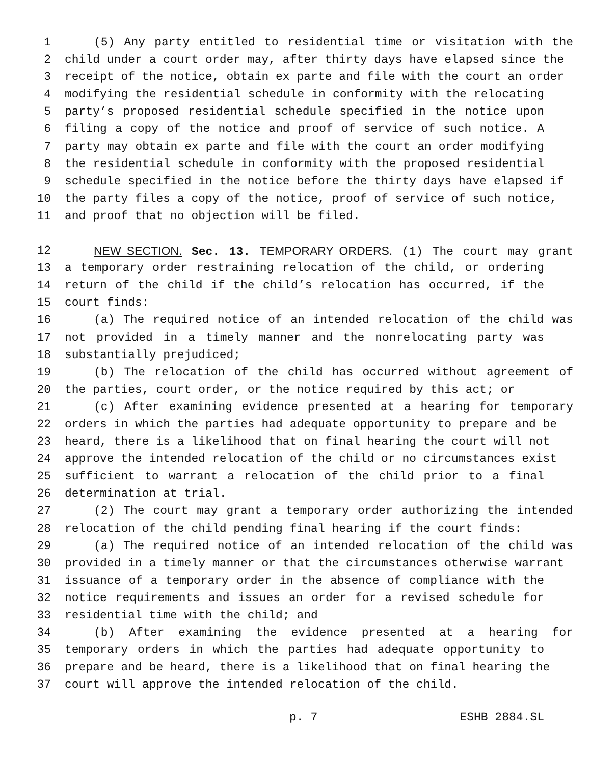1 (5) Any party entitled to residential time or visitation with the
2 child under a court order may, after thirty days have elapsed since the
3 receipt of the notice, obtain ex parte and file with the court an order
4 modifying the residential schedule in conformity with the relocating
5 party’s proposed residential schedule specified in the notice upon
6 filing a copy of the notice and proof of service of such notice. A
7 party may obtain ex parte and file with the court an order modifying
8 the residential schedule in conformity with the proposed residential
9 schedule specified in the notice before the thirty days have elapsed if
10 the party files a copy of the notice, proof of service of such notice,
11 and proof that no objection will be filed.
12 NEW SECTION. Sec. 13. TEMPORARY ORDERS. (1) The court may grant
13 a temporary order restraining relocation of the child, or ordering
14 return of the child if the child’s relocation has occurred, if the
15 court finds:
16 (a) The required notice of an intended relocation of the child was
17 not provided in a timely manner and the nonrelocating party was
18 substantially prejudiced;
19 (b) The relocation of the child has occurred without agreement of
20 the parties, court order, or the notice required by this act; or
21 (c) After examining evidence presented at a hearing for temporary
22 orders in which the parties had adequate opportunity to prepare and be
23 heard, there is a likelihood that on final hearing the court will not
24 approve the intended relocation of the child or no circumstances exist
25 sufficient to warrant a relocation of the child prior to a final
26 determination at trial.
27 (2) The court may grant a temporary order authorizing the intended
28 relocation of the child pending final hearing if the court finds:
29 (a) The required notice of an intended relocation of the child was
30 provided in a timely manner or that the circumstances otherwise warrant
31 issuance of a temporary order in the absence of compliance with the
32 notice requirements and issues an order for a revised schedule for
33 residential time with the child; and
34 (b) After examining the evidence presented at a hearing for
35 temporary orders in which the parties had adequate opportunity to
36 prepare and be heard, there is a likelihood that on final hearing the
37 court will approve the intended relocation of the child.
p. 7 ESHB 2884.SL